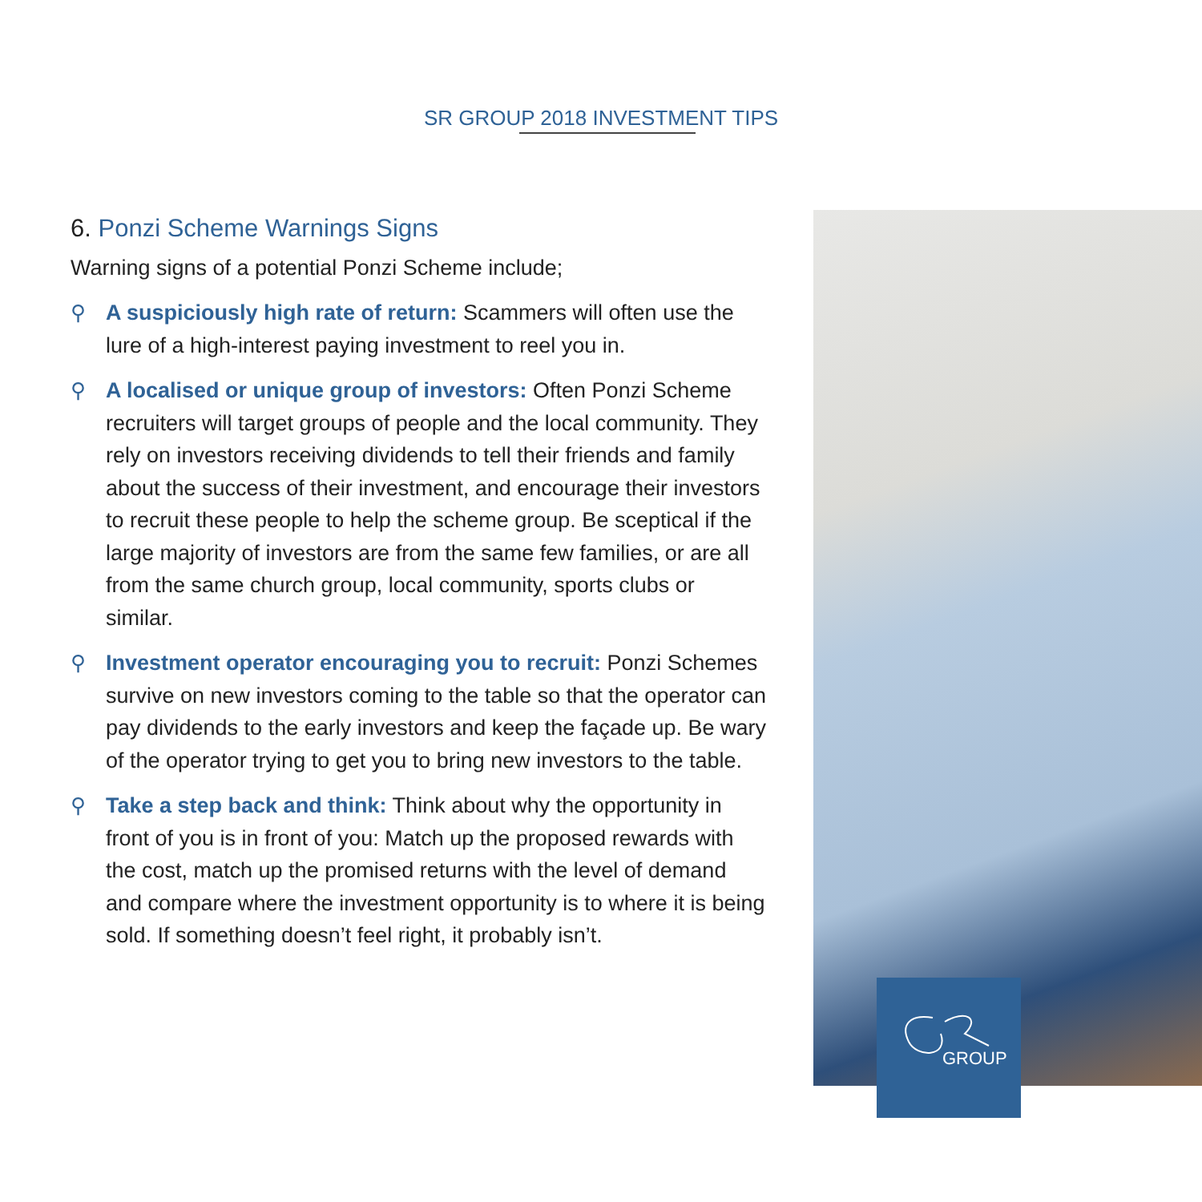SR GROUP 2018 INVESTMENT TIPS
6. Ponzi Scheme Warnings Signs
Warning signs of a potential Ponzi Scheme include;
⚲ A suspiciously high rate of return: Scammers will often use the lure of a high-interest paying investment to reel you in.
⚲ A localised or unique group of investors: Often Ponzi Scheme recruiters will target groups of people and the local community. They rely on investors receiving dividends to tell their friends and family about the success of their investment, and encourage their investors to recruit these people to help the scheme group. Be sceptical if the large majority of investors are from the same few families, or are all from the same church group, local community, sports clubs or similar.
⚲ Investment operator encouraging you to recruit: Ponzi Schemes survive on new investors coming to the table so that the operator can pay dividends to the early investors and keep the façade up. Be wary of the operator trying to get you to bring new investors to the table.
⚲ Take a step back and think: Think about why the opportunity in front of you is in front of you: Match up the proposed rewards with the cost, match up the promised returns with the level of demand and compare where the investment opportunity is to where it is being sold. If something doesn’t feel right, it probably isn’t.
GROUP